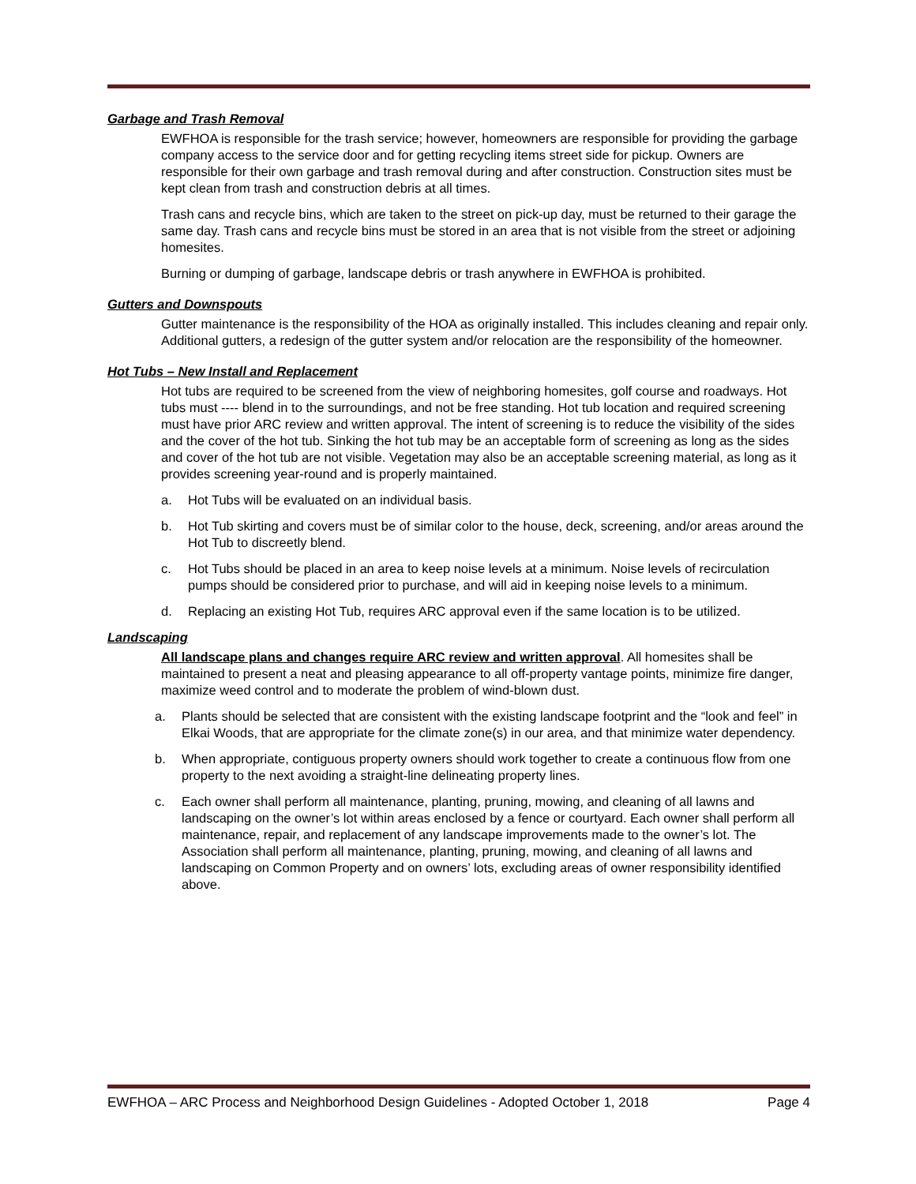Garbage and Trash Removal
EWFHOA is responsible for the trash service; however, homeowners are responsible for providing the garbage company access to the service door and for getting recycling items street side for pickup. Owners are responsible for their own garbage and trash removal during and after construction. Construction sites must be kept clean from trash and construction debris at all times.
Trash cans and recycle bins, which are taken to the street on pick-up day, must be returned to their garage the same day. Trash cans and recycle bins must be stored in an area that is not visible from the street or adjoining homesites.
Burning or dumping of garbage, landscape debris or trash anywhere in EWFHOA is prohibited.
Gutters and Downspouts
Gutter maintenance is the responsibility of the HOA as originally installed. This includes cleaning and repair only. Additional gutters, a redesign of the gutter system and/or relocation are the responsibility of the homeowner.
Hot Tubs – New Install and Replacement
Hot tubs are required to be screened from the view of neighboring homesites, golf course and roadways. Hot tubs must ---- blend in to the surroundings, and not be free standing. Hot tub location and required screening must have prior ARC review and written approval. The intent of screening is to reduce the visibility of the sides and the cover of the hot tub. Sinking the hot tub may be an acceptable form of screening as long as the sides and cover of the hot tub are not visible. Vegetation may also be an acceptable screening material, as long as it provides screening year-round and is properly maintained.
a. Hot Tubs will be evaluated on an individual basis.
b. Hot Tub skirting and covers must be of similar color to the house, deck, screening, and/or areas around the Hot Tub to discreetly blend.
c. Hot Tubs should be placed in an area to keep noise levels at a minimum. Noise levels of recirculation pumps should be considered prior to purchase, and will aid in keeping noise levels to a minimum.
d. Replacing an existing Hot Tub, requires ARC approval even if the same location is to be utilized.
Landscaping
All landscape plans and changes require ARC review and written approval. All homesites shall be maintained to present a neat and pleasing appearance to all off-property vantage points, minimize fire danger, maximize weed control and to moderate the problem of wind-blown dust.
a. Plants should be selected that are consistent with the existing landscape footprint and the “look and feel” in Elkai Woods, that are appropriate for the climate zone(s) in our area, and that minimize water dependency.
b. When appropriate, contiguous property owners should work together to create a continuous flow from one property to the next avoiding a straight-line delineating property lines.
c. Each owner shall perform all maintenance, planting, pruning, mowing, and cleaning of all lawns and landscaping on the owner’s lot within areas enclosed by a fence or courtyard. Each owner shall perform all maintenance, repair, and replacement of any landscape improvements made to the owner’s lot. The Association shall perform all maintenance, planting, pruning, mowing, and cleaning of all lawns and landscaping on Common Property and on owners’ lots, excluding areas of owner responsibility identified above.
EWFHOA – ARC Process and Neighborhood Design Guidelines - Adopted October 1, 2018 Page 4